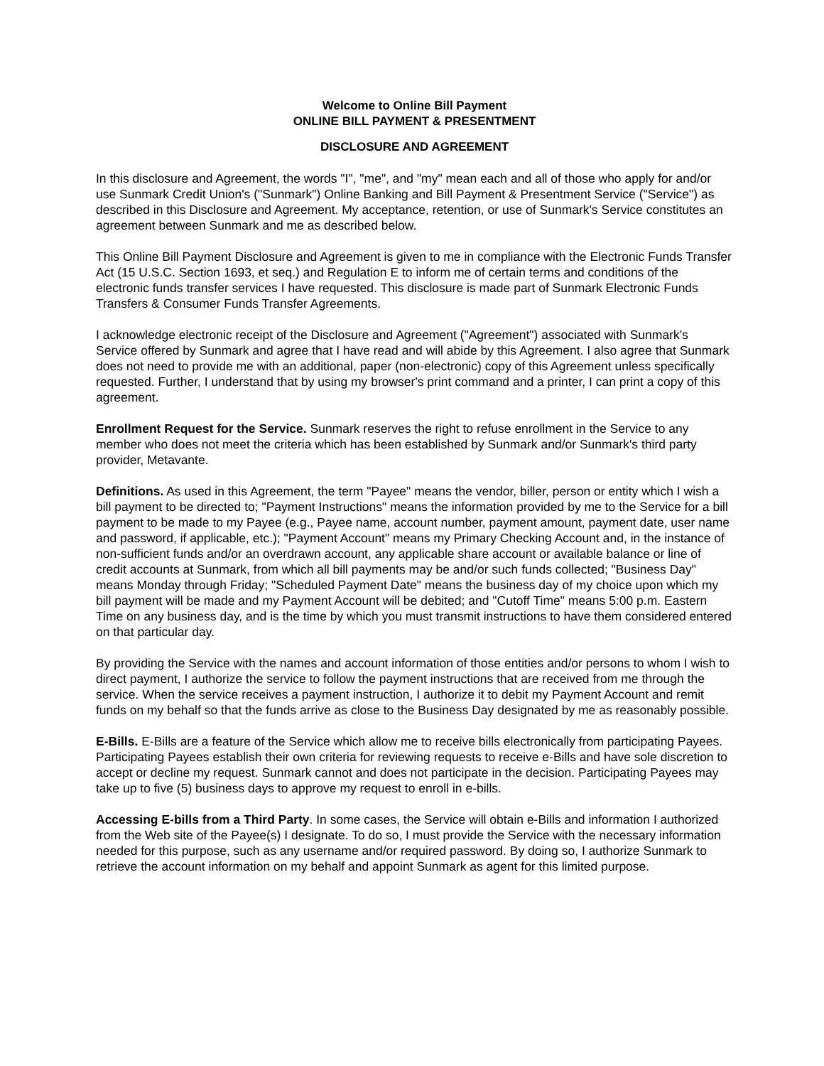Welcome to Online Bill Payment
ONLINE BILL PAYMENT & PRESENTMENT
DISCLOSURE AND AGREEMENT
In this disclosure and Agreement, the words "I", "me", and "my" mean each and all of those who apply for and/or use Sunmark Credit Union's ("Sunmark") Online Banking and Bill Payment & Presentment Service ("Service") as described in this Disclosure and Agreement. My acceptance, retention, or use of Sunmark's Service constitutes an agreement between Sunmark and me as described below.
This Online Bill Payment Disclosure and Agreement is given to me in compliance with the Electronic Funds Transfer Act (15 U.S.C. Section 1693, et seq.) and Regulation E to inform me of certain terms and conditions of the electronic funds transfer services I have requested. This disclosure is made part of Sunmark Electronic Funds Transfers & Consumer Funds Transfer Agreements.
I acknowledge electronic receipt of the Disclosure and Agreement ("Agreement") associated with Sunmark's Service offered by Sunmark and agree that I have read and will abide by this Agreement. I also agree that Sunmark does not need to provide me with an additional, paper (non-electronic) copy of this Agreement unless specifically requested. Further, I understand that by using my browser's print command and a printer, I can print a copy of this agreement.
Enrollment Request for the Service. Sunmark reserves the right to refuse enrollment in the Service to any member who does not meet the criteria which has been established by Sunmark and/or Sunmark's third party provider, Metavante.
Definitions. As used in this Agreement, the term "Payee" means the vendor, biller, person or entity which I wish a bill payment to be directed to; "Payment Instructions" means the information provided by me to the Service for a bill payment to be made to my Payee (e.g., Payee name, account number, payment amount, payment date, user name and password, if applicable, etc.); "Payment Account" means my Primary Checking Account and, in the instance of non-sufficient funds and/or an overdrawn account, any applicable share account or available balance or line of credit accounts at Sunmark, from which all bill payments may be and/or such funds collected; "Business Day" means Monday through Friday; "Scheduled Payment Date" means the business day of my choice upon which my bill payment will be made and my Payment Account will be debited; and "Cutoff Time" means 5:00 p.m. Eastern Time on any business day, and is the time by which you must transmit instructions to have them considered entered on that particular day.
By providing the Service with the names and account information of those entities and/or persons to whom I wish to direct payment, I authorize the service to follow the payment instructions that are received from me through the service. When the service receives a payment instruction, I authorize it to debit my Payment Account and remit funds on my behalf so that the funds arrive as close to the Business Day designated by me as reasonably possible.
E-Bills. E-Bills are a feature of the Service which allow me to receive bills electronically from participating Payees. Participating Payees establish their own criteria for reviewing requests to receive e-Bills and have sole discretion to accept or decline my request. Sunmark cannot and does not participate in the decision. Participating Payees may take up to five (5) business days to approve my request to enroll in e-bills.
Accessing E-bills from a Third Party. In some cases, the Service will obtain e-Bills and information I authorized from the Web site of the Payee(s) I designate. To do so, I must provide the Service with the necessary information needed for this purpose, such as any username and/or required password. By doing so, I authorize Sunmark to retrieve the account information on my behalf and appoint Sunmark as agent for this limited purpose.